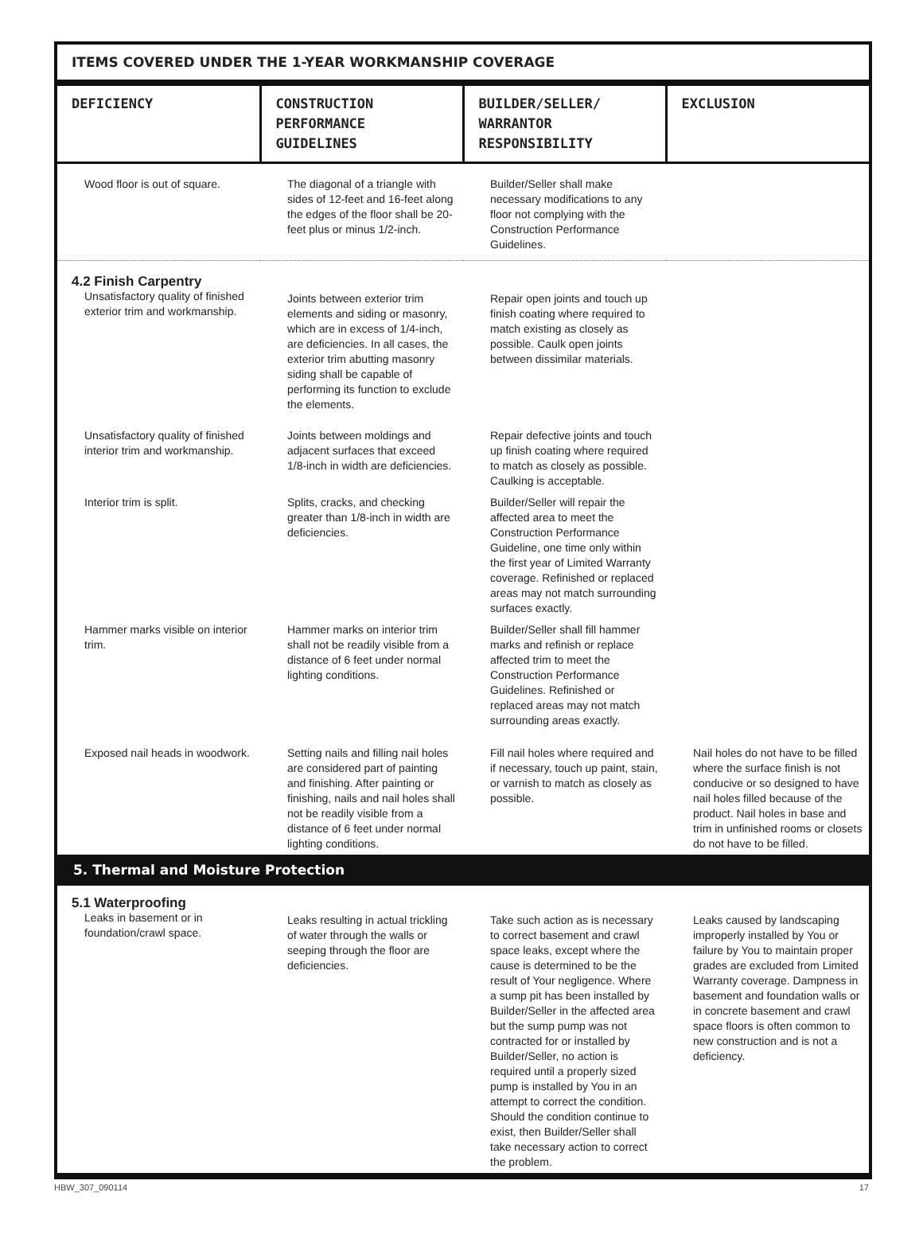ITEMS COVERED UNDER THE 1-YEAR WORKMANSHIP COVERAGE
| DEFICIENCY | CONSTRUCTION PERFORMANCE GUIDELINES | BUILDER/SELLER/ WARRANTOR RESPONSIBILITY | EXCLUSION |
| --- | --- | --- | --- |
| Wood floor is out of square. | The diagonal of a triangle with sides of 12-feet and 16-feet along the edges of the floor shall be 20-feet plus or minus 1/2-inch. | Builder/Seller shall make necessary modifications to any floor not complying with the Construction Performance Guidelines. | |
| 4.2 Finish Carpentry Unsatisfactory quality of finished exterior trim and workmanship. | Joints between exterior trim elements and siding or masonry, which are in excess of 1/4-inch, are deficiencies. In all cases, the exterior trim abutting masonry siding shall be capable of performing its function to exclude the elements. | Repair open joints and touch up finish coating where required to match existing as closely as possible. Caulk open joints between dissimilar materials. | |
| Unsatisfactory quality of finished interior trim and workmanship. | Joints between moldings and adjacent surfaces that exceed 1/8-inch in width are deficiencies. | Repair defective joints and touch up finish coating where required to match as closely as possible. Caulking is acceptable. | |
| Interior trim is split. | Splits, cracks, and checking greater than 1/8-inch in width are deficiencies. | Builder/Seller will repair the affected area to meet the Construction Performance Guideline, one time only within the first year of Limited Warranty coverage. Refinished or replaced areas may not match surrounding surfaces exactly. | |
| Hammer marks visible on interior trim. | Hammer marks on interior trim shall not be readily visible from a distance of 6 feet under normal lighting conditions. | Builder/Seller shall fill hammer marks and refinish or replace affected trim to meet the Construction Performance Guidelines. Refinished or replaced areas may not match surrounding areas exactly. | |
| Exposed nail heads in woodwork. | Setting nails and filling nail holes are considered part of painting and finishing. After painting or finishing, nails and nail holes shall not be readily visible from a distance of 6 feet under normal lighting conditions. | Fill nail holes where required and if necessary, touch up paint, stain, or varnish to match as closely as possible. | Nail holes do not have to be filled where the surface finish is not conducive or so designed to have nail holes filled because of the product. Nail holes in base and trim in unfinished rooms or closets do not have to be filled. |
| 5. Thermal and Moisture Protection | | | |
| 5.1 Waterproofing Leaks in basement or in foundation/crawl space. | Leaks resulting in actual trickling of water through the walls or seeping through the floor are deficiencies. | Take such action as is necessary to correct basement and crawl space leaks, except where the cause is determined to be the result of Your negligence. Where a sump pit has been installed by Builder/Seller in the affected area but the sump pump was not contracted for or installed by Builder/Seller, no action is required until a properly sized pump is installed by You in an attempt to correct the condition. Should the condition continue to exist, then Builder/Seller shall take necessary action to correct the problem. | Leaks caused by landscaping improperly installed by You or failure by You to maintain proper grades are excluded from Limited Warranty coverage. Dampness in basement and foundation walls or in concrete basement and crawl space floors is often common to new construction and is not a deficiency. |
HBW_307_090114 17